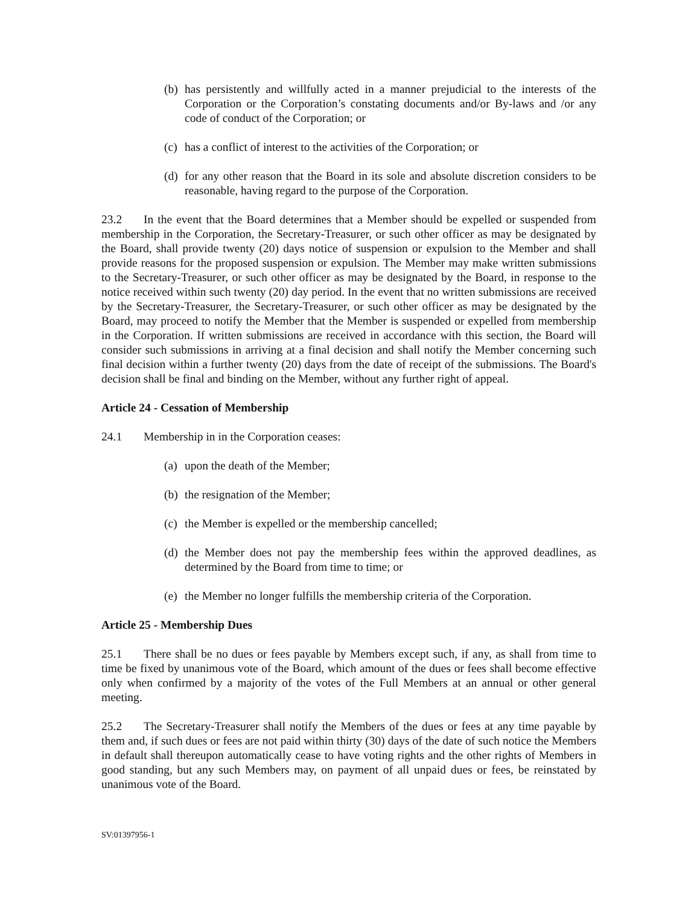(b) has persistently and willfully acted in a manner prejudicial to the interests of the Corporation or the Corporation’s constating documents and/or By-laws and /or any code of conduct of the Corporation; or
(c) has a conflict of interest to the activities of the Corporation; or
(d) for any other reason that the Board in its sole and absolute discretion considers to be reasonable, having regard to the purpose of the Corporation.
23.2 In the event that the Board determines that a Member should be expelled or suspended from membership in the Corporation, the Secretary-Treasurer, or such other officer as may be designated by the Board, shall provide twenty (20) days notice of suspension or expulsion to the Member and shall provide reasons for the proposed suspension or expulsion. The Member may make written submissions to the Secretary-Treasurer, or such other officer as may be designated by the Board, in response to the notice received within such twenty (20) day period. In the event that no written submissions are received by the Secretary-Treasurer, the Secretary-Treasurer, or such other officer as may be designated by the Board, may proceed to notify the Member that the Member is suspended or expelled from membership in the Corporation. If written submissions are received in accordance with this section, the Board will consider such submissions in arriving at a final decision and shall notify the Member concerning such final decision within a further twenty (20) days from the date of receipt of the submissions. The Board's decision shall be final and binding on the Member, without any further right of appeal.
Article 24 - Cessation of Membership
24.1 Membership in in the Corporation ceases:
(a) upon the death of the Member;
(b) the resignation of the Member;
(c) the Member is expelled or the membership cancelled;
(d) the Member does not pay the membership fees within the approved deadlines, as determined by the Board from time to time; or
(e) the Member no longer fulfills the membership criteria of the Corporation.
Article 25 - Membership Dues
25.1 There shall be no dues or fees payable by Members except such, if any, as shall from time to time be fixed by unanimous vote of the Board, which amount of the dues or fees shall become effective only when confirmed by a majority of the votes of the Full Members at an annual or other general meeting.
25.2 The Secretary-Treasurer shall notify the Members of the dues or fees at any time payable by them and, if such dues or fees are not paid within thirty (30) days of the date of such notice the Members in default shall thereupon automatically cease to have voting rights and the other rights of Members in good standing, but any such Members may, on payment of all unpaid dues or fees, be reinstated by unanimous vote of the Board.
SV:01397956-1